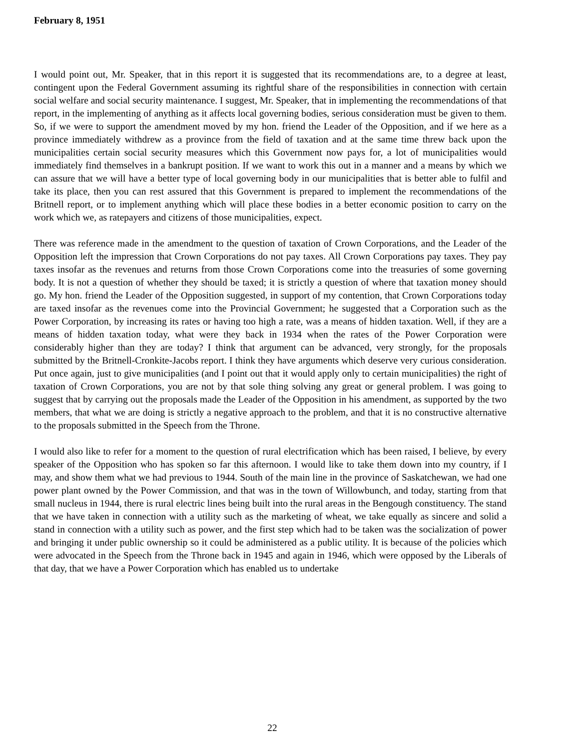February 8, 1951
I would point out, Mr. Speaker, that in this report it is suggested that its recommendations are, to a degree at least, contingent upon the Federal Government assuming its rightful share of the responsibilities in connection with certain social welfare and social security maintenance. I suggest, Mr. Speaker, that in implementing the recommendations of that report, in the implementing of anything as it affects local governing bodies, serious consideration must be given to them. So, if we were to support the amendment moved by my hon. friend the Leader of the Opposition, and if we here as a province immediately withdrew as a province from the field of taxation and at the same time threw back upon the municipalities certain social security measures which this Government now pays for, a lot of municipalities would immediately find themselves in a bankrupt position. If we want to work this out in a manner and a means by which we can assure that we will have a better type of local governing body in our municipalities that is better able to fulfil and take its place, then you can rest assured that this Government is prepared to implement the recommendations of the Britnell report, or to implement anything which will place these bodies in a better economic position to carry on the work which we, as ratepayers and citizens of those municipalities, expect.
There was reference made in the amendment to the question of taxation of Crown Corporations, and the Leader of the Opposition left the impression that Crown Corporations do not pay taxes. All Crown Corporations pay taxes. They pay taxes insofar as the revenues and returns from those Crown Corporations come into the treasuries of some governing body. It is not a question of whether they should be taxed; it is strictly a question of where that taxation money should go. My hon. friend the Leader of the Opposition suggested, in support of my contention, that Crown Corporations today are taxed insofar as the revenues come into the Provincial Government; he suggested that a Corporation such as the Power Corporation, by increasing its rates or having too high a rate, was a means of hidden taxation. Well, if they are a means of hidden taxation today, what were they back in 1934 when the rates of the Power Corporation were considerably higher than they are today? I think that argument can be advanced, very strongly, for the proposals submitted by the Britnell-Cronkite-Jacobs report. I think they have arguments which deserve very curious consideration. Put once again, just to give municipalities (and I point out that it would apply only to certain municipalities) the right of taxation of Crown Corporations, you are not by that sole thing solving any great or general problem. I was going to suggest that by carrying out the proposals made the Leader of the Opposition in his amendment, as supported by the two members, that what we are doing is strictly a negative approach to the problem, and that it is no constructive alternative to the proposals submitted in the Speech from the Throne.
I would also like to refer for a moment to the question of rural electrification which has been raised, I believe, by every speaker of the Opposition who has spoken so far this afternoon. I would like to take them down into my country, if I may, and show them what we had previous to 1944. South of the main line in the province of Saskatchewan, we had one power plant owned by the Power Commission, and that was in the town of Willowbunch, and today, starting from that small nucleus in 1944, there is rural electric lines being built into the rural areas in the Bengough constituency. The stand that we have taken in connection with a utility such as the marketing of wheat, we take equally as sincere and solid a stand in connection with a utility such as power, and the first step which had to be taken was the socialization of power and bringing it under public ownership so it could be administered as a public utility. It is because of the policies which were advocated in the Speech from the Throne back in 1945 and again in 1946, which were opposed by the Liberals of that day, that we have a Power Corporation which has enabled us to undertake
22